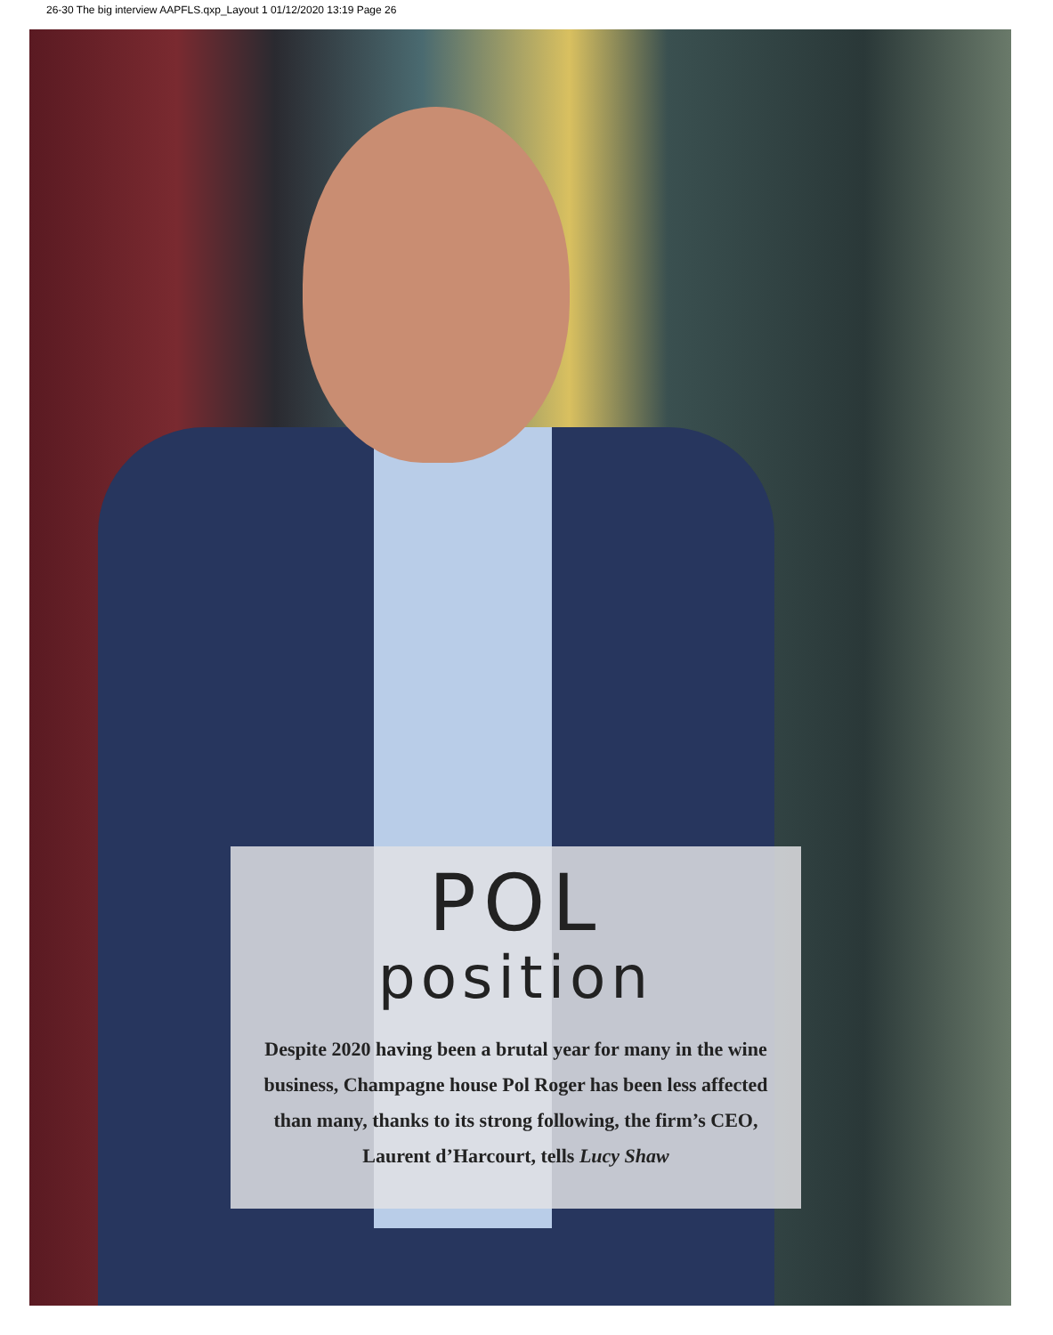26-30 The big interview AAPFLS.qxp_Layout 1 01/12/2020 13:19 Page 26
POL
position
Despite 2020 having been a brutal year for many in the wine business, Champagne house Pol Roger has been less affected than many, thanks to its strong following, the firm’s CEO, Laurent d’Harcourt, tells Lucy Shaw